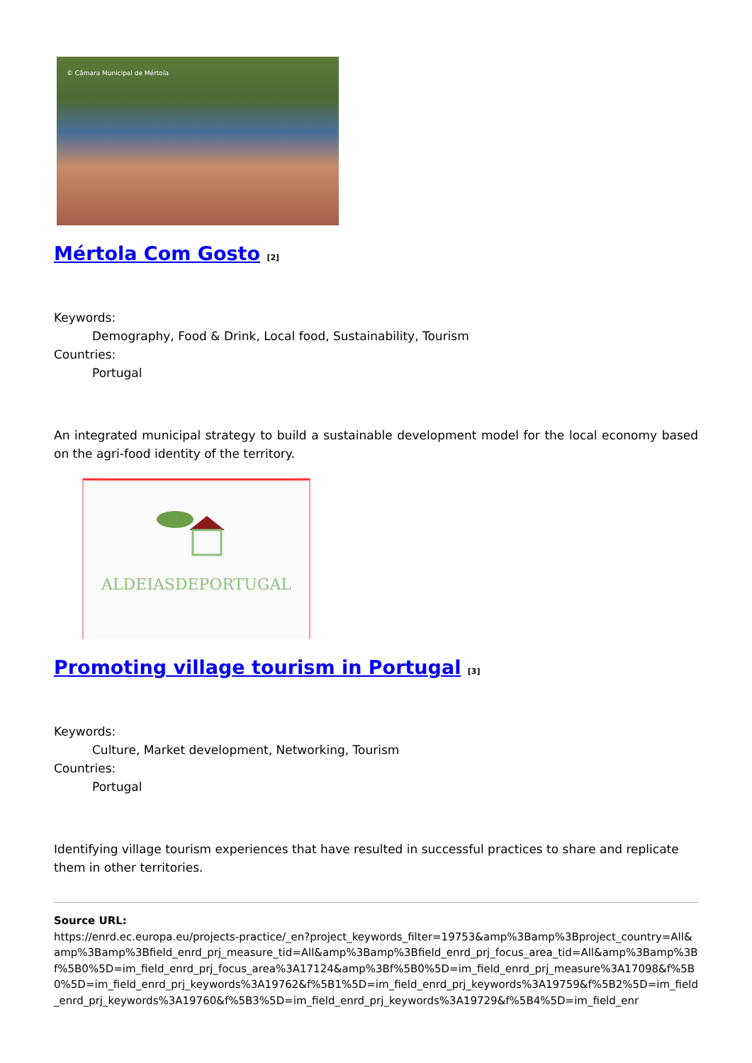© Câmara Municipal de Mértola
Mértola Com Gosto <sup>[2]</sup>
Keywords:
Demography, Food & Drink, Local food, Sustainability, Tourism
Countries:
Portugal
An integrated municipal strategy to build a sustainable development model for the local economy based on the agri-food identity of the territory.
ALDEIASDEPORTUGAL
Promoting village tourism in Portugal <sup>[3]</sup>
Keywords:
Culture, Market development, Networking, Tourism
Countries:
Portugal
Identifying village tourism experiences that have resulted in successful practices to share and replicate them in other territories.
Source URL:
https://enrd.ec.europa.eu/projects-practice/_en?project_keywords_filter=19753&amp%3Bamp%3Bproject_country=All&amp%3Bamp%3Bfield_enrd_prj_measure_tid=All&amp%3Bamp%3Bfield_enrd_prj_focus_area_tid=All&amp%3Bamp%3Bf%5B0%5D=im_field_enrd_prj_focus_area%3A17124&amp%3Bf%5B0%5D=im_field_enrd_prj_measure%3A17098&f%5B0%5D=im_field_enrd_prj_keywords%3A19762&f%5B1%5D=im_field_enrd_prj_keywords%3A19759&f%5B2%5D=im_field_enrd_prj_keywords%3A19760&f%5B3%5D=im_field_enrd_prj_keywords%3A19729&f%5B4%5D=im_field_enr